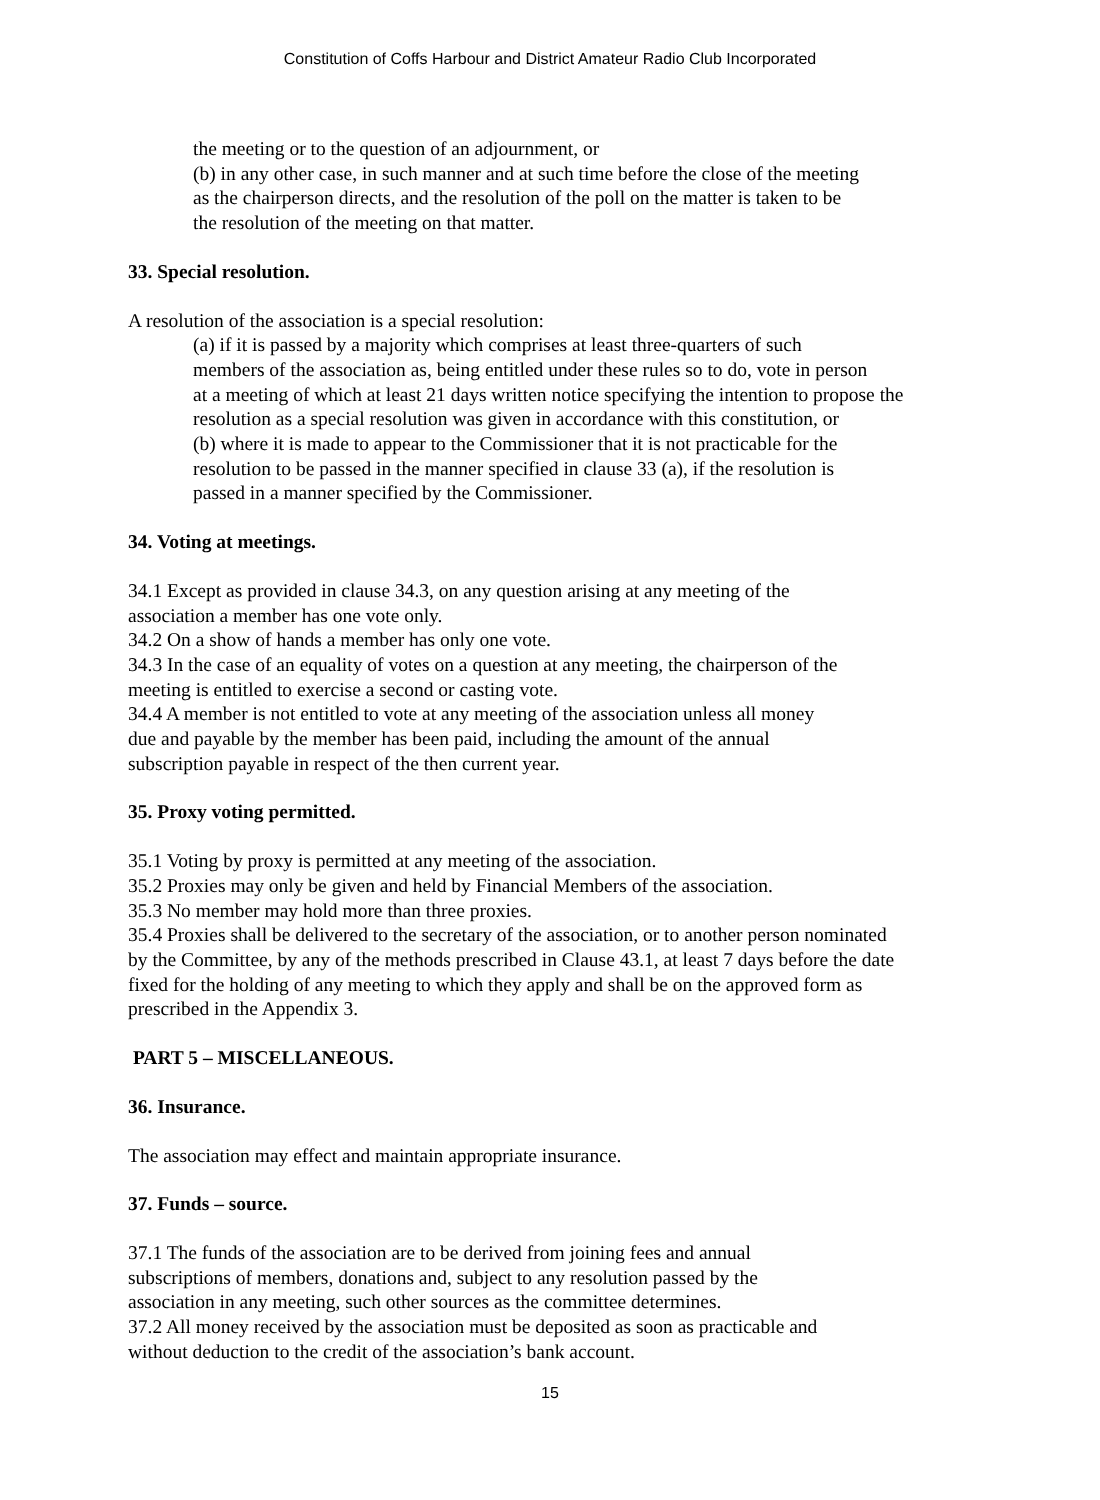Constitution of Coffs Harbour and District Amateur Radio Club Incorporated
the meeting or to the question of an adjournment, or
(b) in any other case, in such manner and at such time before the close of the meeting
as the chairperson directs, and the resolution of the poll on the matter is taken to be
the resolution of the meeting on that matter.
33. Special resolution.
A resolution of the association is a special resolution:
(a) if it is passed by a majority which comprises at least three-quarters of such
members of the association as, being entitled under these rules so to do, vote in person
at a meeting of which at least 21 days written notice specifying the intention to propose the
resolution as a special resolution was given in accordance with this constitution, or
(b) where it is made to appear to the Commissioner that it is not practicable for the
resolution to be passed in the manner specified in clause 33 (a), if the resolution is
passed in a manner specified by the Commissioner.
34. Voting at meetings.
34.1 Except as provided in clause 34.3, on any question arising at any meeting of the
association a member has one vote only.
34.2 On a show of hands a member has only one vote.
34.3 In the case of an equality of votes on a question at any meeting, the chairperson of the
meeting is entitled to exercise a second or casting vote.
34.4 A member is not entitled to vote at any meeting of the association unless all money
due and payable by the member has been paid, including the amount of the annual
subscription payable in respect of the then current year.
35. Proxy voting permitted.
35.1 Voting by proxy is permitted at any meeting of the association.
35.2 Proxies may only be given and held by Financial Members of the association.
35.3 No member may hold more than three proxies.
35.4 Proxies shall be delivered to the secretary of the association, or to another person nominated
by the Committee, by any of the methods prescribed in Clause 43.1, at least 7 days before the date
fixed for the holding of any meeting to which they apply and shall be on the approved form as
prescribed in the Appendix 3.
PART 5 – MISCELLANEOUS.
36. Insurance.
The association may effect and maintain appropriate insurance.
37. Funds – source.
37.1 The funds of the association are to be derived from joining fees and annual
subscriptions of members, donations and, subject to any resolution passed by the
association in any meeting, such other sources as the committee determines.
37.2 All money received by the association must be deposited as soon as practicable and
without deduction to the credit of the association’s bank account.
15